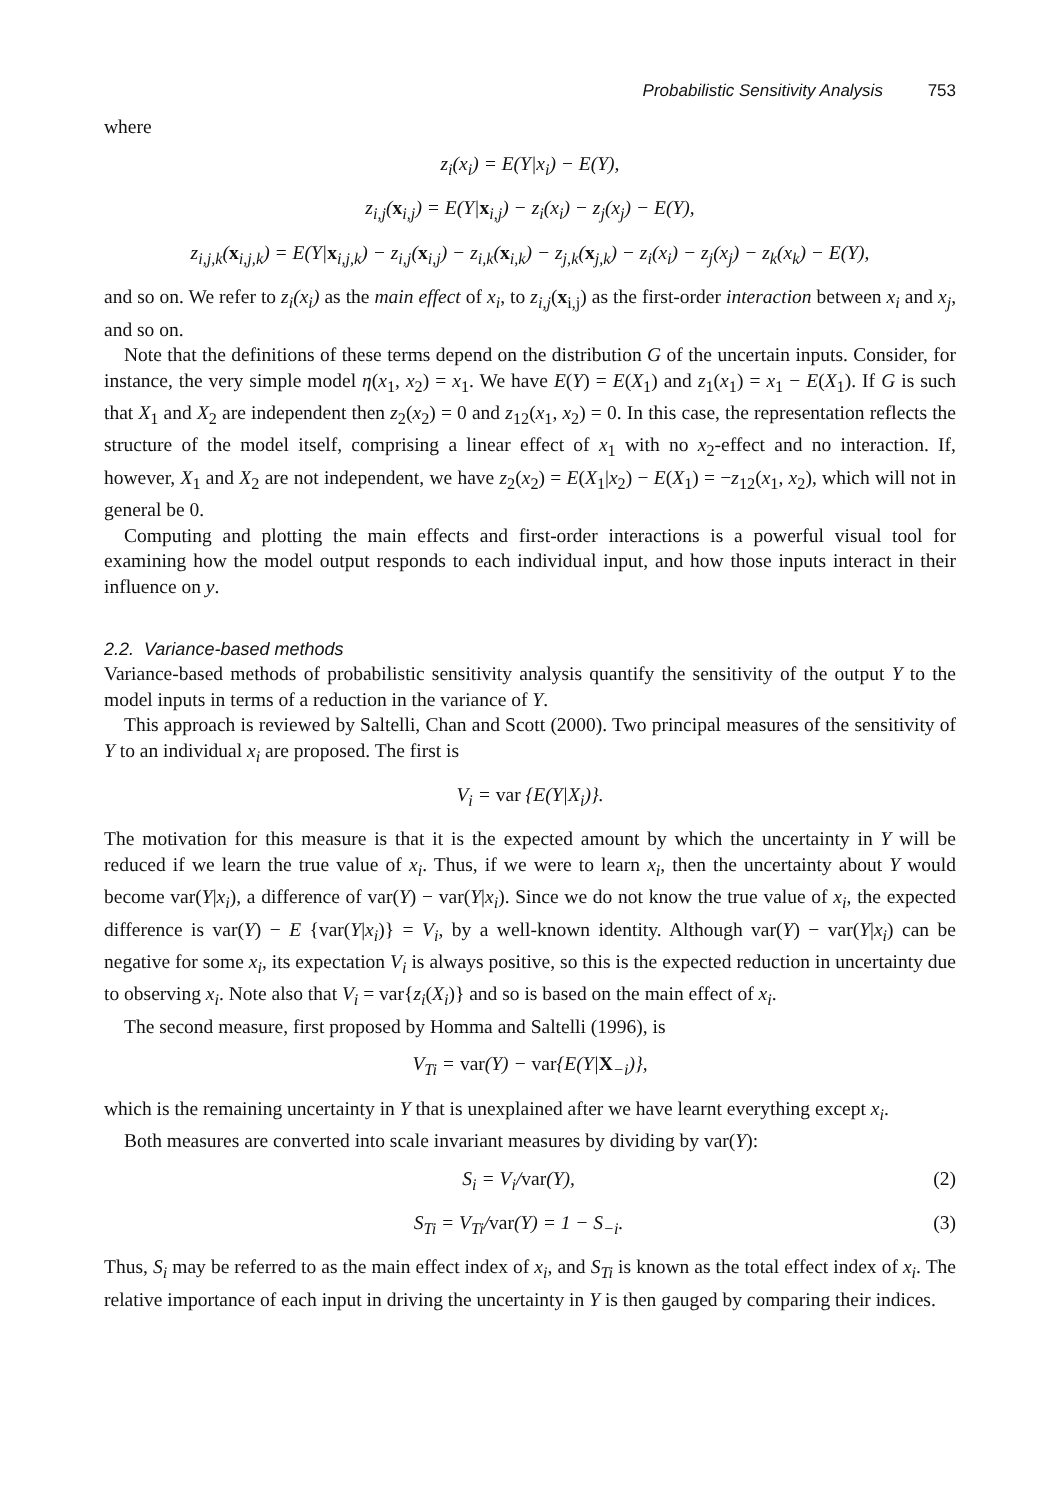Probabilistic Sensitivity Analysis 753
where
z<sub>i</sub>(x<sub>i</sub>) = E(Y|x<sub>i</sub>) − E(Y),
z<sub>i,j</sub>(x<sub>i,j</sub>) = E(Y|x<sub>i,j</sub>) − z<sub>i</sub>(x<sub>i</sub>) − z<sub>j</sub>(x<sub>j</sub>) − E(Y),
z<sub>i,j,k</sub>(x<sub>i,j,k</sub>) = E(Y|x<sub>i,j,k</sub>) − z<sub>i,j</sub>(x<sub>i,j</sub>) − z<sub>i,k</sub>(x<sub>i,k</sub>) − z<sub>j,k</sub>(x<sub>j,k</sub>) − z<sub>i</sub>(x<sub>i</sub>) − z<sub>j</sub>(x<sub>j</sub>) − z<sub>k</sub>(x<sub>k</sub>) − E(Y),
and so on. We refer to z<sub>i</sub>(x<sub>i</sub>) as the main effect of x<sub>i</sub>, to z<sub>i,j</sub>(x<sub>i,j</sub>) as the first-order interaction between x<sub>i</sub> and x<sub>j</sub>, and so on.
Note that the definitions of these terms depend on the distribution G of the uncertain inputs. Consider, for instance, the very simple model η(x<sub>1</sub>, x<sub>2</sub>) = x<sub>1</sub>. We have E(Y) = E(X<sub>1</sub>) and z<sub>1</sub>(x<sub>1</sub>) = x<sub>1</sub> − E(X<sub>1</sub>). If G is such that X<sub>1</sub> and X<sub>2</sub> are independent then z<sub>2</sub>(x<sub>2</sub>) = 0 and z<sub>12</sub>(x<sub>1</sub>, x<sub>2</sub>) = 0. In this case, the representation reflects the structure of the model itself, comprising a linear effect of x<sub>1</sub> with no x<sub>2</sub>-effect and no interaction. If, however, X<sub>1</sub> and X<sub>2</sub> are not independent, we have z<sub>2</sub>(x<sub>2</sub>) = E(X<sub>1</sub>|x<sub>2</sub>) − E(X<sub>1</sub>) = −z<sub>12</sub>(x<sub>1</sub>, x<sub>2</sub>), which will not in general be 0.
Computing and plotting the main effects and first-order interactions is a powerful visual tool for examining how the model output responds to each individual input, and how those inputs interact in their influence on y.
2.2. Variance-based methods
Variance-based methods of probabilistic sensitivity analysis quantify the sensitivity of the output Y to the model inputs in terms of a reduction in the variance of Y.
This approach is reviewed by Saltelli, Chan and Scott (2000). Two principal measures of the sensitivity of Y to an individual x<sub>i</sub> are proposed. The first is
V<sub>i</sub> = var {E(Y|X<sub>i</sub>)}.
The motivation for this measure is that it is the expected amount by which the uncertainty in Y will be reduced if we learn the true value of x<sub>i</sub>. Thus, if we were to learn x<sub>i</sub>, then the uncertainty about Y would become var(Y|x<sub>i</sub>), a difference of var(Y) − var(Y|x<sub>i</sub>). Since we do not know the true value of x<sub>i</sub>, the expected difference is var(Y) − E {var(Y|x<sub>i</sub>)} = V<sub>i</sub>, by a well-known identity. Although var(Y) − var(Y|x<sub>i</sub>) can be negative for some x<sub>i</sub>, its expectation V<sub>i</sub> is always positive, so this is the expected reduction in uncertainty due to observing x<sub>i</sub>. Note also that V<sub>i</sub> = var{z<sub>i</sub>(X<sub>i</sub>)} and so is based on the main effect of x<sub>i</sub>.
The second measure, first proposed by Homma and Saltelli (1996), is
V<sub>Ti</sub> = var(Y) − var{E(Y|X<sub>−i</sub>)},
which is the remaining uncertainty in Y that is unexplained after we have learnt everything except x<sub>i</sub>.
Both measures are converted into scale invariant measures by dividing by var(Y):
S<sub>i</sub> = V<sub>i</sub>/var(Y), (2)
S<sub>Ti</sub> = V<sub>Ti</sub>/var(Y) = 1 − S<sub>−i</sub>. (3)
Thus, S<sub>i</sub> may be referred to as the main effect index of x<sub>i</sub>, and S<sub>Ti</sub> is known as the total effect index of x<sub>i</sub>. The relative importance of each input in driving the uncertainty in Y is then gauged by comparing their indices.